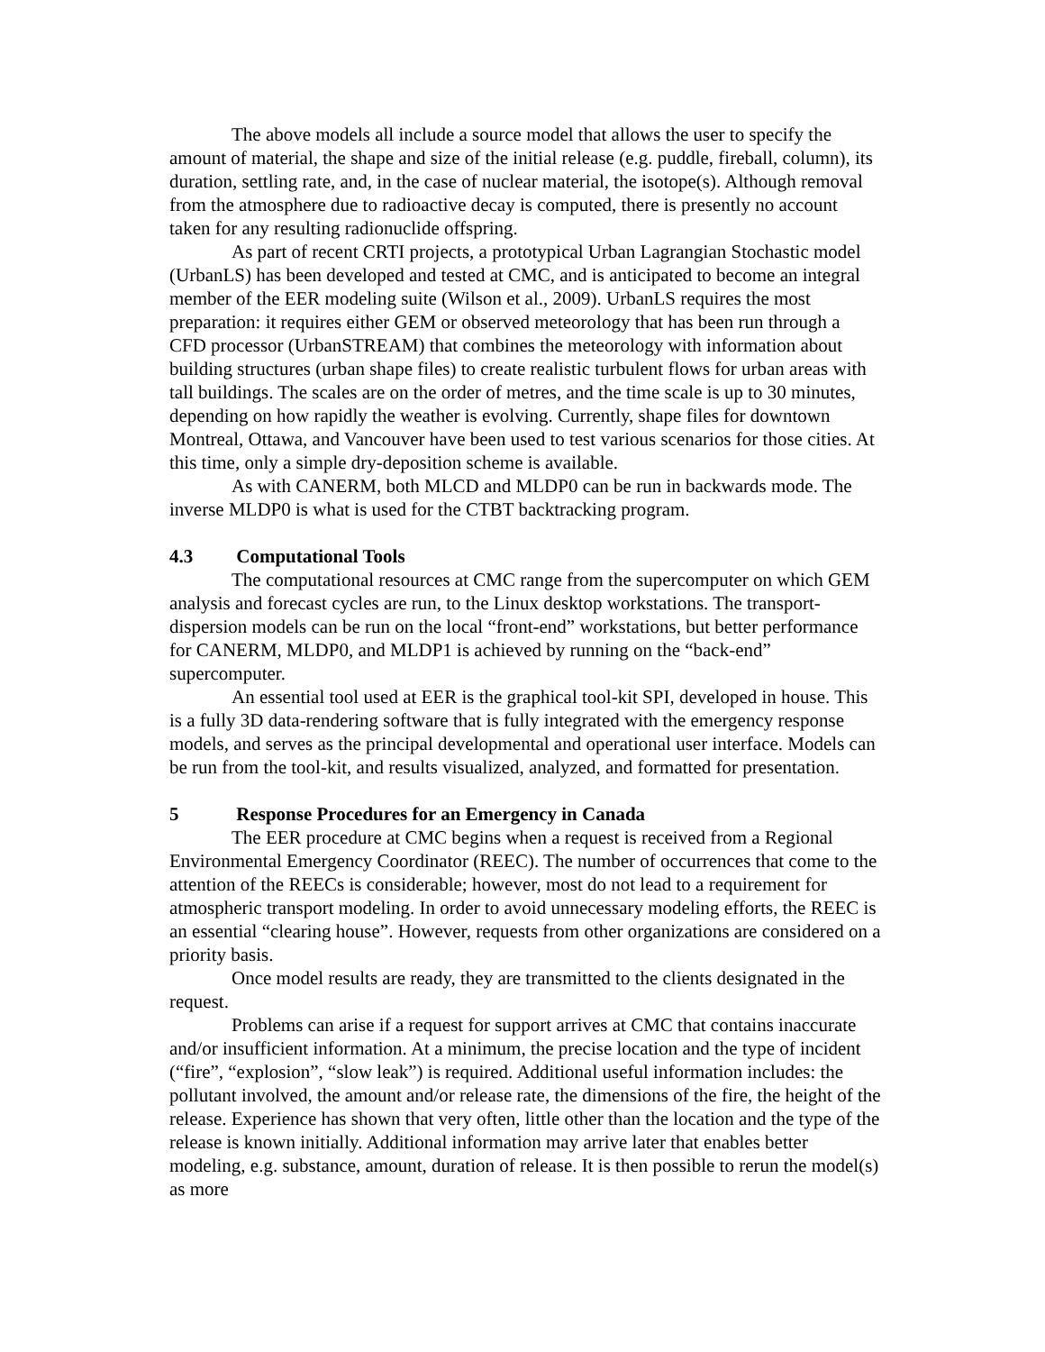The above models all include a source model that allows the user to specify the amount of material, the shape and size of the initial release (e.g. puddle, fireball, column), its duration, settling rate, and, in the case of nuclear material, the isotope(s). Although removal from the atmosphere due to radioactive decay is computed, there is presently no account taken for any resulting radionuclide offspring.
As part of recent CRTI projects, a prototypical Urban Lagrangian Stochastic model (UrbanLS) has been developed and tested at CMC, and is anticipated to become an integral member of the EER modeling suite (Wilson et al., 2009). UrbanLS requires the most preparation: it requires either GEM or observed meteorology that has been run through a CFD processor (UrbanSTREAM) that combines the meteorology with information about building structures (urban shape files) to create realistic turbulent flows for urban areas with tall buildings. The scales are on the order of metres, and the time scale is up to 30 minutes, depending on how rapidly the weather is evolving. Currently, shape files for downtown Montreal, Ottawa, and Vancouver have been used to test various scenarios for those cities. At this time, only a simple dry-deposition scheme is available.
As with CANERM, both MLCD and MLDP0 can be run in backwards mode. The inverse MLDP0 is what is used for the CTBT backtracking program.
4.3 Computational Tools
The computational resources at CMC range from the supercomputer on which GEM analysis and forecast cycles are run, to the Linux desktop workstations. The transport-dispersion models can be run on the local “front-end” workstations, but better performance for CANERM, MLDP0, and MLDP1 is achieved by running on the “back-end” supercomputer.
An essential tool used at EER is the graphical tool-kit SPI, developed in house. This is a fully 3D data-rendering software that is fully integrated with the emergency response models, and serves as the principal developmental and operational user interface. Models can be run from the tool-kit, and results visualized, analyzed, and formatted for presentation.
5 Response Procedures for an Emergency in Canada
The EER procedure at CMC begins when a request is received from a Regional Environmental Emergency Coordinator (REEC). The number of occurrences that come to the attention of the REECs is considerable; however, most do not lead to a requirement for atmospheric transport modeling. In order to avoid unnecessary modeling efforts, the REEC is an essential “clearing house”. However, requests from other organizations are considered on a priority basis.
Once model results are ready, they are transmitted to the clients designated in the request.
Problems can arise if a request for support arrives at CMC that contains inaccurate and/or insufficient information. At a minimum, the precise location and the type of incident (“fire”, “explosion”, “slow leak”) is required. Additional useful information includes: the pollutant involved, the amount and/or release rate, the dimensions of the fire, the height of the release. Experience has shown that very often, little other than the location and the type of the release is known initially. Additional information may arrive later that enables better modeling, e.g. substance, amount, duration of release. It is then possible to rerun the model(s) as more